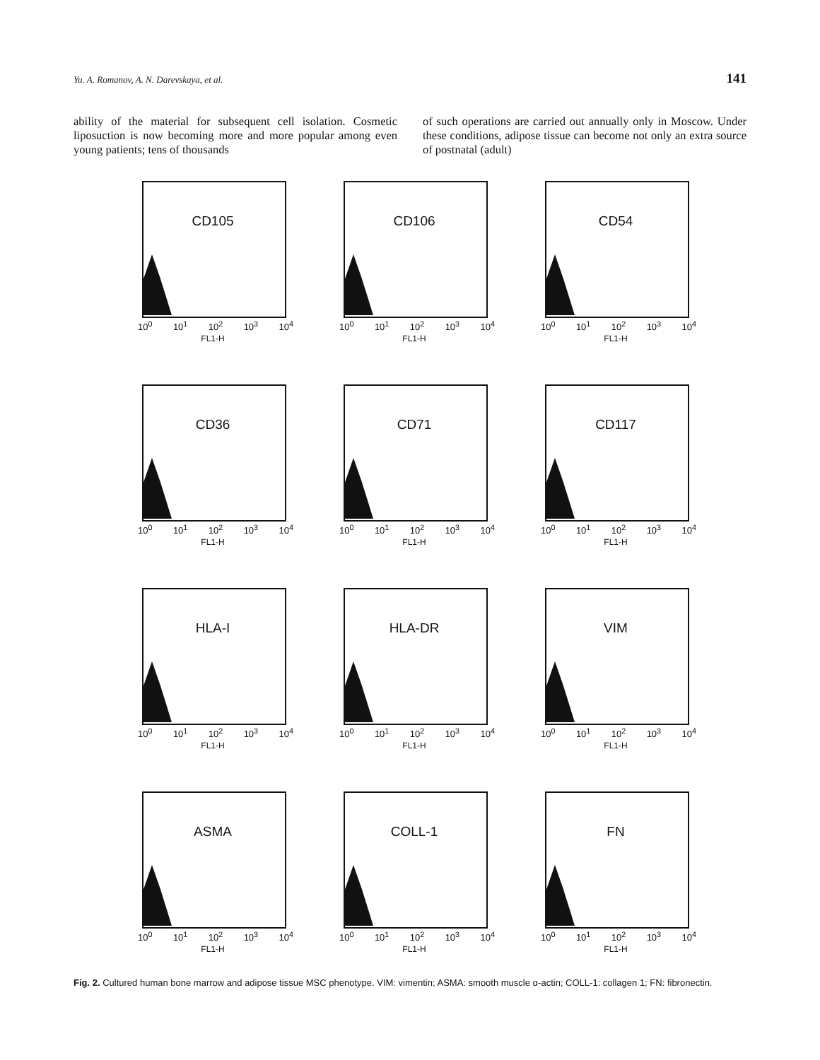Yu. A. Romanov, A. N. Darevskaya, et al. 141
ability of the material for subsequent cell isolation. Cosmetic liposuction is now becoming more and more popular among even young patients; tens of thousands
of such operations are carried out annually only in Moscow. Under these conditions, adipose tissue can become not only an extra source of postnatal (adult)
CD105
10<sup>0</sup> 10<sup>1</sup> 10<sup>2</sup> 10<sup>3</sup> 10<sup>4</sup>
FL1-H
CD106
10<sup>0</sup> 10<sup>1</sup> 10<sup>2</sup> 10<sup>3</sup> 10<sup>4</sup>
FL1-H
CD54
10<sup>0</sup> 10<sup>1</sup> 10<sup>2</sup> 10<sup>3</sup> 10<sup>4</sup>
FL1-H
CD36
10<sup>0</sup> 10<sup>1</sup> 10<sup>2</sup> 10<sup>3</sup> 10<sup>4</sup>
FL1-H
CD71
10<sup>0</sup> 10<sup>1</sup> 10<sup>2</sup> 10<sup>3</sup> 10<sup>4</sup>
FL1-H
CD117
10<sup>0</sup> 10<sup>1</sup> 10<sup>2</sup> 10<sup>3</sup> 10<sup>4</sup>
FL1-H
HLA-I
10<sup>0</sup> 10<sup>1</sup> 10<sup>2</sup> 10<sup>3</sup> 10<sup>4</sup>
FL1-H
HLA-DR
10<sup>0</sup> 10<sup>1</sup> 10<sup>2</sup> 10<sup>3</sup> 10<sup>4</sup>
FL1-H
VIM
10<sup>0</sup> 10<sup>1</sup> 10<sup>2</sup> 10<sup>3</sup> 10<sup>4</sup>
FL1-H
ASMA
10<sup>0</sup> 10<sup>1</sup> 10<sup>2</sup> 10<sup>3</sup> 10<sup>4</sup>
FL1-H
COLL-1
10<sup>0</sup> 10<sup>1</sup> 10<sup>2</sup> 10<sup>3</sup> 10<sup>4</sup>
FL1-H
FN
10<sup>0</sup> 10<sup>1</sup> 10<sup>2</sup> 10<sup>3</sup> 10<sup>4</sup>
FL1-H
Fig. 2. Cultured human bone marrow and adipose tissue MSC phenotype. VIM: vimentin; ASMA: smooth muscle α-actin; COLL-1: collagen 1; FN: fibronectin.